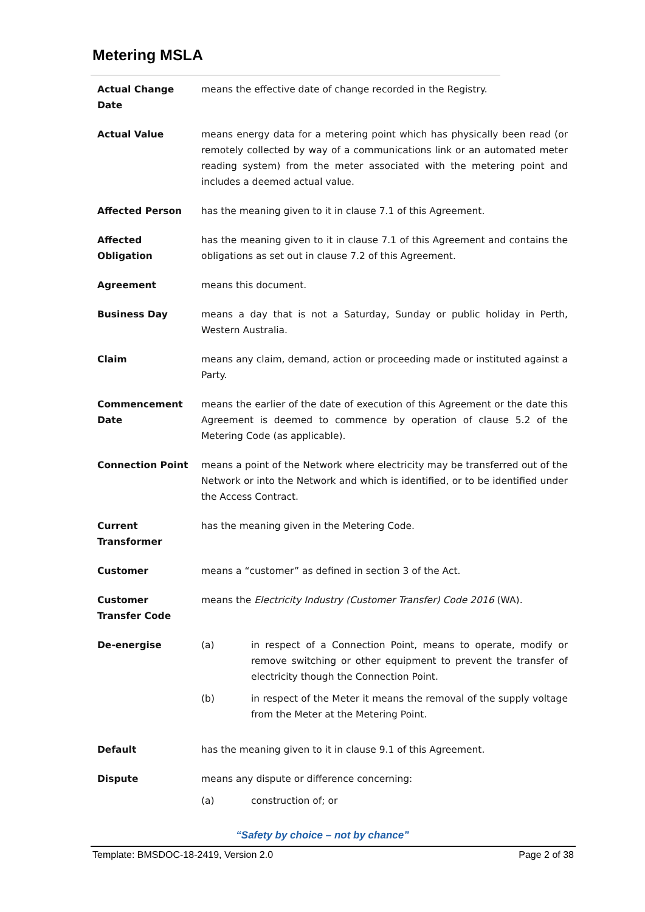Metering MSLA
| Actual Change Date | means the effective date of change recorded in the Registry. |
| Actual Value | means energy data for a metering point which has physically been read (or remotely collected by way of a communications link or an automated meter reading system) from the meter associated with the metering point and includes a deemed actual value. |
| Affected Person | has the meaning given to it in clause 7.1 of this Agreement. |
| Affected Obligation | has the meaning given to it in clause 7.1 of this Agreement and contains the obligations as set out in clause 7.2 of this Agreement. |
| Agreement | means this document. |
| Business Day | means a day that is not a Saturday, Sunday or public holiday in Perth, Western Australia. |
| Claim | means any claim, demand, action or proceeding made or instituted against a Party. |
| Commencement Date | means the earlier of the date of execution of this Agreement or the date this Agreement is deemed to commence by operation of clause 5.2 of the Metering Code (as applicable). |
| Connection Point | means a point of the Network where electricity may be transferred out of the Network or into the Network and which is identified, or to be identified under the Access Contract. |
| Current Transformer | has the meaning given in the Metering Code. |
| Customer | means a “customer” as defined in section 3 of the Act. |
| Customer Transfer Code | means the Electricity Industry (Customer Transfer) Code 2016 (WA). |
| De-energise | (a) in respect of a Connection Point, means to operate, modify or remove switching or other equipment to prevent the transfer of electricity though the Connection Point. (b) in respect of the Meter it means the removal of the supply voltage from the Meter at the Metering Point. |
| Default | has the meaning given to it in clause 9.1 of this Agreement. |
| Dispute | means any dispute or difference concerning: (a) construction of; or |
“Safety by choice – not by chance”
Template: BMSDOC-18-2419, Version 2.0 Page 2 of 38